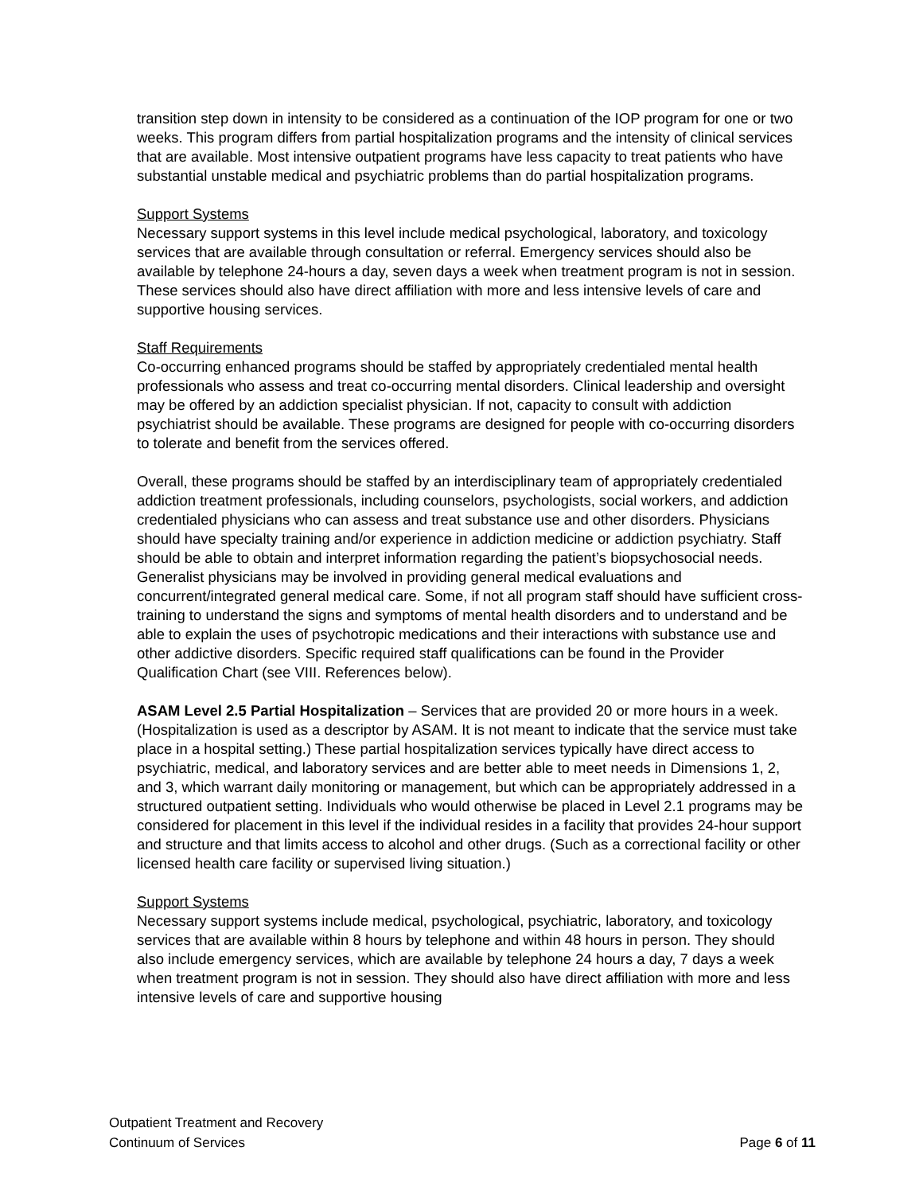transition step down in intensity to be considered as a continuation of the IOP program for one or two weeks. This program differs from partial hospitalization programs and the intensity of clinical services that are available. Most intensive outpatient programs have less capacity to treat patients who have substantial unstable medical and psychiatric problems than do partial hospitalization programs.
Support Systems
Necessary support systems in this level include medical psychological, laboratory, and toxicology services that are available through consultation or referral. Emergency services should also be available by telephone 24-hours a day, seven days a week when treatment program is not in session. These services should also have direct affiliation with more and less intensive levels of care and supportive housing services.
Staff Requirements
Co-occurring enhanced programs should be staffed by appropriately credentialed mental health professionals who assess and treat co-occurring mental disorders. Clinical leadership and oversight may be offered by an addiction specialist physician. If not, capacity to consult with addiction psychiatrist should be available. These programs are designed for people with co-occurring disorders to tolerate and benefit from the services offered.
Overall, these programs should be staffed by an interdisciplinary team of appropriately credentialed addiction treatment professionals, including counselors, psychologists, social workers, and addiction credentialed physicians who can assess and treat substance use and other disorders. Physicians should have specialty training and/or experience in addiction medicine or addiction psychiatry. Staff should be able to obtain and interpret information regarding the patient’s biopsychosocial needs. Generalist physicians may be involved in providing general medical evaluations and concurrent/integrated general medical care. Some, if not all program staff should have sufficient cross-training to understand the signs and symptoms of mental health disorders and to understand and be able to explain the uses of psychotropic medications and their interactions with substance use and other addictive disorders. Specific required staff qualifications can be found in the Provider Qualification Chart (see VIII. References below).
ASAM Level 2.5 Partial Hospitalization – Services that are provided 20 or more hours in a week. (Hospitalization is used as a descriptor by ASAM. It is not meant to indicate that the service must take place in a hospital setting.) These partial hospitalization services typically have direct access to psychiatric, medical, and laboratory services and are better able to meet needs in Dimensions 1, 2, and 3, which warrant daily monitoring or management, but which can be appropriately addressed in a structured outpatient setting. Individuals who would otherwise be placed in Level 2.1 programs may be considered for placement in this level if the individual resides in a facility that provides 24-hour support and structure and that limits access to alcohol and other drugs. (Such as a correctional facility or other licensed health care facility or supervised living situation.)
Support Systems
Necessary support systems include medical, psychological, psychiatric, laboratory, and toxicology services that are available within 8 hours by telephone and within 48 hours in person. They should also include emergency services, which are available by telephone 24 hours a day, 7 days a week when treatment program is not in session. They should also have direct affiliation with more and less intensive levels of care and supportive housing
Outpatient Treatment and Recovery
Continuum of Services Page 6 of 11